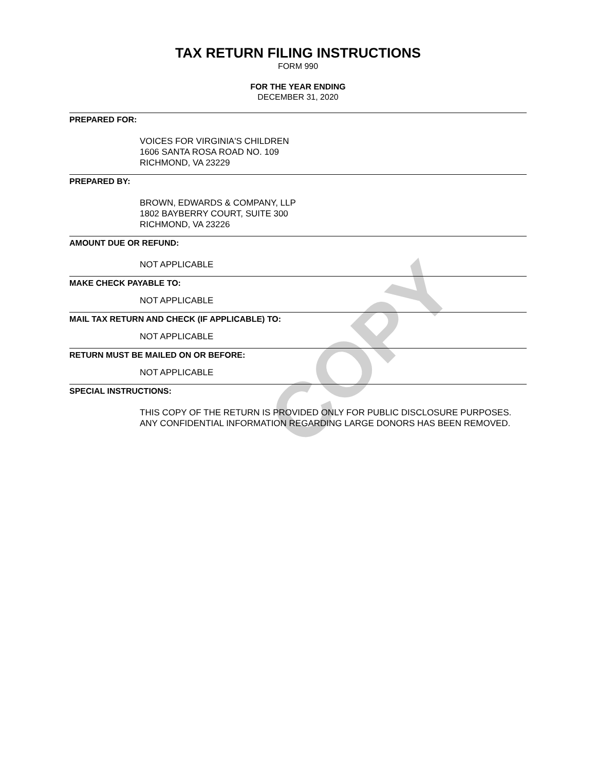COPY
TAX RETURN FILING INSTRUCTIONS
FORM 990
FOR THE YEAR ENDING
DECEMBER 31, 2020
PREPARED FOR:
VOICES FOR VIRGINIA'S CHILDREN
1606 SANTA ROSA ROAD NO. 109
RICHMOND, VA 23229
PREPARED BY:
BROWN, EDWARDS & COMPANY, LLP
1802 BAYBERRY COURT, SUITE 300
RICHMOND, VA 23226
AMOUNT DUE OR REFUND:
NOT APPLICABLE
MAKE CHECK PAYABLE TO:
NOT APPLICABLE
MAIL TAX RETURN AND CHECK (IF APPLICABLE) TO:
NOT APPLICABLE
RETURN MUST BE MAILED ON OR BEFORE:
NOT APPLICABLE
SPECIAL INSTRUCTIONS:
THIS COPY OF THE RETURN IS PROVIDED ONLY FOR PUBLIC DISCLOSURE PURPOSES. ANY CONFIDENTIAL INFORMATION REGARDING LARGE DONORS HAS BEEN REMOVED.